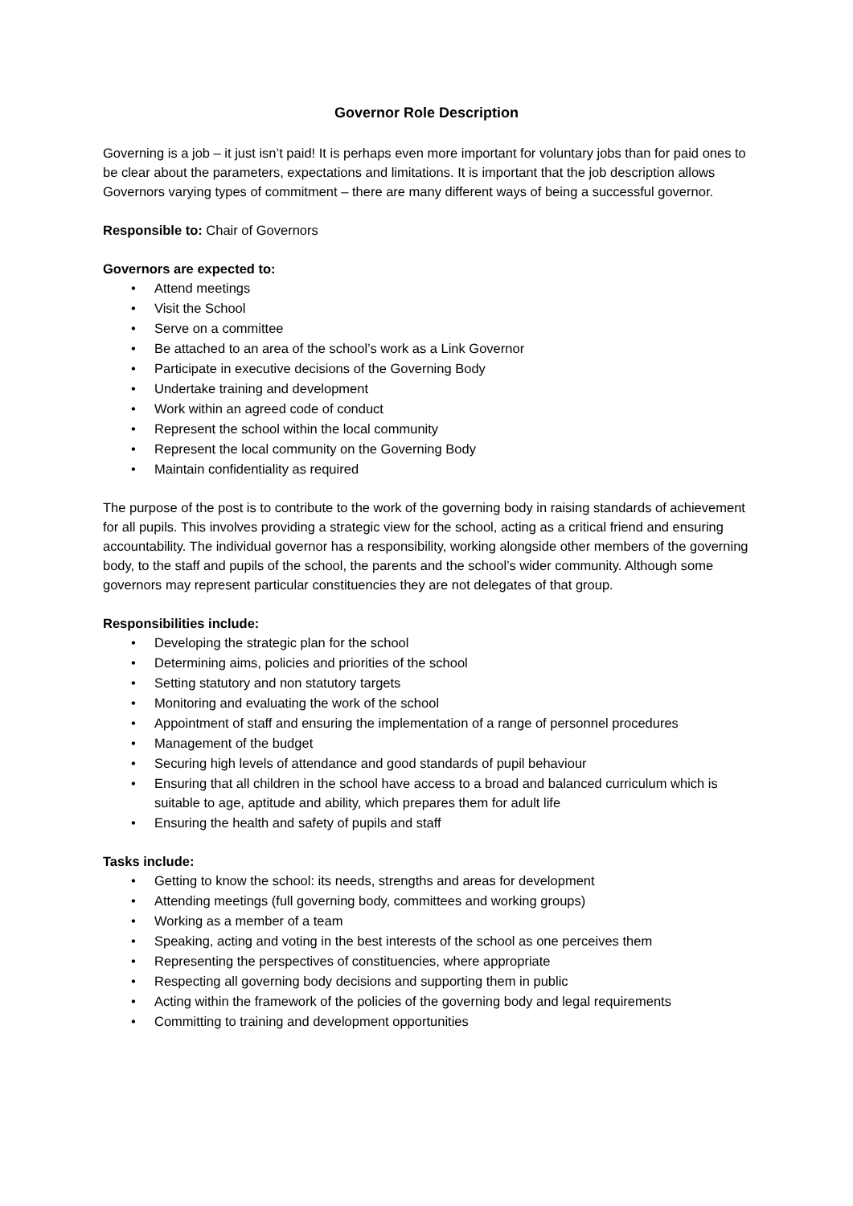Governor Role Description
Governing is a job – it just isn’t paid! It is perhaps even more important for voluntary jobs than for paid ones to be clear about the parameters, expectations and limitations. It is important that the job description allows Governors varying types of commitment – there are many different ways of being a successful governor.
Responsible to: Chair of Governors
Governors are expected to:
• Attend meetings
• Visit the School
• Serve on a committee
• Be attached to an area of the school’s work as a Link Governor
• Participate in executive decisions of the Governing Body
• Undertake training and development
• Work within an agreed code of conduct
• Represent the school within the local community
• Represent the local community on the Governing Body
• Maintain confidentiality as required
The purpose of the post is to contribute to the work of the governing body in raising standards of achievement for all pupils. This involves providing a strategic view for the school, acting as a critical friend and ensuring accountability. The individual governor has a responsibility, working alongside other members of the governing body, to the staff and pupils of the school, the parents and the school’s wider community. Although some governors may represent particular constituencies they are not delegates of that group.
Responsibilities include:
• Developing the strategic plan for the school
• Determining aims, policies and priorities of the school
• Setting statutory and non statutory targets
• Monitoring and evaluating the work of the school
• Appointment of staff and ensuring the implementation of a range of personnel procedures
• Management of the budget
• Securing high levels of attendance and good standards of pupil behaviour
• Ensuring that all children in the school have access to a broad and balanced curriculum which is suitable to age, aptitude and ability, which prepares them for adult life
• Ensuring the health and safety of pupils and staff
Tasks include:
• Getting to know the school: its needs, strengths and areas for development
• Attending meetings (full governing body, committees and working groups)
• Working as a member of a team
• Speaking, acting and voting in the best interests of the school as one perceives them
• Representing the perspectives of constituencies, where appropriate
• Respecting all governing body decisions and supporting them in public
• Acting within the framework of the policies of the governing body and legal requirements
• Committing to training and development opportunities